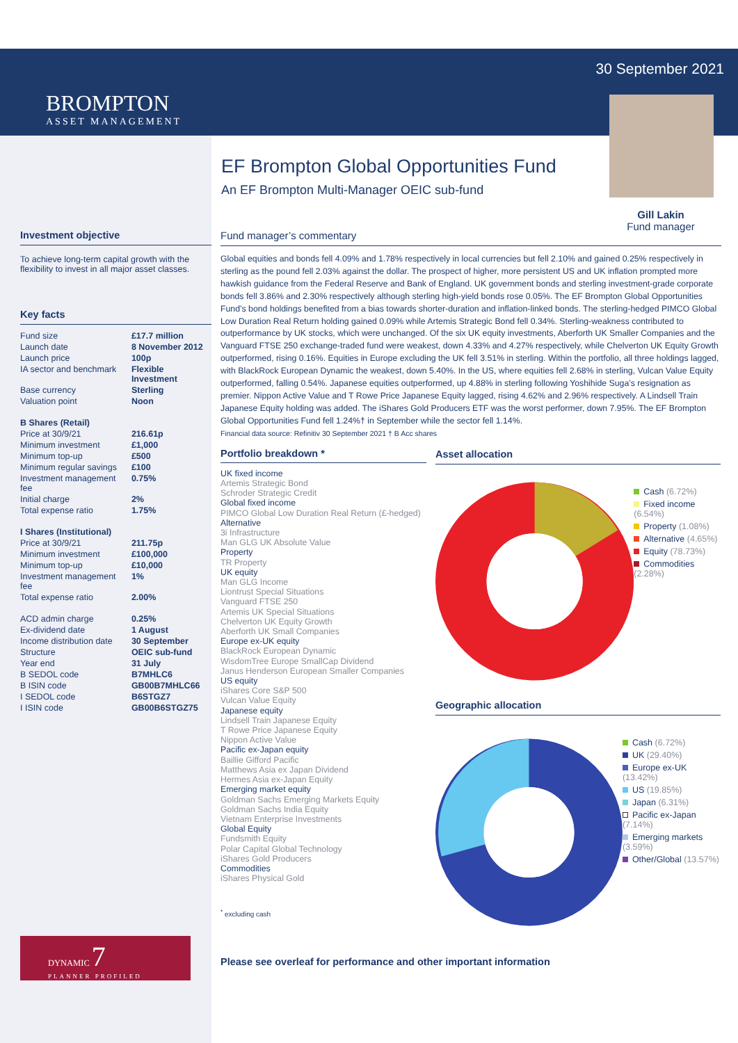BROMPTON
ASSET MANAGEMENT
30 September 2021
Gill Lakin
Fund manager
EF Brompton Global Opportunities Fund
An EF Brompton Multi-Manager OEIC sub-fund
Investment objective
To achieve long-term capital growth with the flexibility to invest in all major asset classes.
Key facts
| Fund size | £17.7 million |
| Launch date | 8 November 2012 |
| Launch price | 100p |
| IA sector and benchmark | Flexible Investment |
| Base currency | Sterling |
| Valuation point | Noon |
| B Shares (Retail) | |
| Price at 30/9/21 | 216.61p |
| Minimum investment | £1,000 |
| Minimum top-up | £500 |
| Minimum regular savings | £100 |
| Investment management fee | 0.75% |
| Initial charge | 2% |
| Total expense ratio | 1.75% |
| I Shares (Institutional) | |
| Price at 30/9/21 | 211.75p |
| Minimum investment | £100,000 |
| Minimum top-up | £10,000 |
| Investment management fee | 1% |
| Total expense ratio | 2.00% |
| ACD admin charge | 0.25% |
| Ex-dividend date | 1 August |
| Income distribution date | 30 September |
| Structure | OEIC sub-fund |
| Year end | 31 July |
| B SEDOL code | B7MHLC6 |
| B ISIN code | GB00B7MHLC66 |
| I SEDOL code | B6STGZ7 |
| I ISIN code | GB00B6STGZ75 |
DYNAMIC 7
PLANNER PROFILED
Fund manager’s commentary
Global equities and bonds fell 4.09% and 1.78% respectively in local currencies but fell 2.10% and gained 0.25% respectively in sterling as the pound fell 2.03% against the dollar. The prospect of higher, more persistent US and UK inflation prompted more hawkish guidance from the Federal Reserve and Bank of England. UK government bonds and sterling investment-grade corporate bonds fell 3.86% and 2.30% respectively although sterling high-yield bonds rose 0.05%. The EF Brompton Global Opportunities Fund’s bond holdings benefited from a bias towards shorter-duration and inflation-linked bonds. The sterling-hedged PIMCO Global Low Duration Real Return holding gained 0.09% while Artemis Strategic Bond fell 0.34%. Sterling-weakness contributed to outperformance by UK stocks, which were unchanged. Of the six UK equity investments, Aberforth UK Smaller Companies and the Vanguard FTSE 250 exchange-traded fund were weakest, down 4.33% and 4.27% respectively, while Chelverton UK Equity Growth outperformed, rising 0.16%. Equities in Europe excluding the UK fell 3.51% in sterling. Within the portfolio, all three holdings lagged, with BlackRock European Dynamic the weakest, down 5.40%. In the US, where equities fell 2.68% in sterling, Vulcan Value Equity outperformed, falling 0.54%. Japanese equities outperformed, up 4.88% in sterling following Yoshihide Suga’s resignation as premier. Nippon Active Value and T Rowe Price Japanese Equity lagged, rising 4.62% and 2.96% respectively. A Lindsell Train Japanese Equity holding was added. The iShares Gold Producers ETF was the worst performer, down 7.95%. The EF Brompton Global Opportunities Fund fell 1.24%† in September while the sector fell 1.14%.
Financial data source: Refinitiv 30 September 2021 † B Acc shares
Portfolio breakdown *
UK fixed income
Artemis Strategic Bond
Schroder Strategic Credit
Global fixed income
PIMCO Global Low Duration Real Return (£-hedged)
Alternative
3i Infrastructure
Man GLG UK Absolute Value
Property
TR Property
UK equity
Man GLG Income
Liontrust Special Situations
Vanguard FTSE 250
Artemis UK Special Situations
Chelverton UK Equity Growth
Aberforth UK Small Companies
Europe ex-UK equity
BlackRock European Dynamic
WisdomTree Europe SmallCap Dividend
Janus Henderson European Smaller Companies
US equity
iShares Core S&P 500
Vulcan Value Equity
Japanese equity
Lindsell Train Japanese Equity
T Rowe Price Japanese Equity
Nippon Active Value
Pacific ex-Japan equity
Baillie Gifford Pacific
Matthews Asia ex Japan Dividend
Hermes Asia ex-Japan Equity
Emerging market equity
Goldman Sachs Emerging Markets Equity
Goldman Sachs India Equity
Vietnam Enterprise Investments
Global Equity
Fundsmith Equity
Polar Capital Global Technology
iShares Gold Producers
Commodities
iShares Physical Gold
<sup>*</sup> excluding cash
Asset allocation
Cash (6.72%)
Fixed income (6.54%)
Property (1.08%)
Alternative (4.65%)
Equity (78.73%)
Commodities (2.28%)
Geographic allocation
Cash (6.72%)
UK (29.40%)
Europe ex-UK (13.42%)
US (19.85%)
Japan (6.31%)
Pacific ex-Japan (7.14%)
Emerging markets (3.59%)
Other/Global (13.57%)
Please see overleaf for performance and other important information